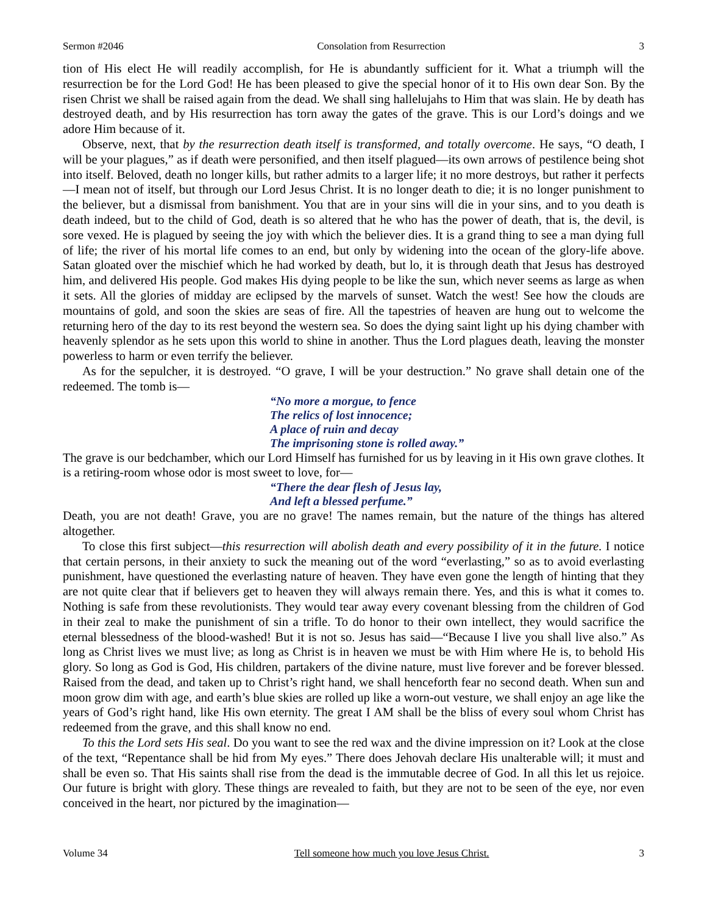Sermon #2046 Consolation from Resurrection 3
tion of His elect He will readily accomplish, for He is abundantly sufficient for it. What a triumph will the resurrection be for the Lord God! He has been pleased to give the special honor of it to His own dear Son. By the risen Christ we shall be raised again from the dead. We shall sing hallelujahs to Him that was slain. He by death has destroyed death, and by His resurrection has torn away the gates of the grave. This is our Lord’s doings and we adore Him because of it.
Observe, next, that by the resurrection death itself is transformed, and totally overcome. He says, “O death, I will be your plagues,” as if death were personified, and then itself plagued—its own arrows of pestilence being shot into itself. Beloved, death no longer kills, but rather admits to a larger life; it no more destroys, but rather it perfects—I mean not of itself, but through our Lord Jesus Christ. It is no longer death to die; it is no longer punishment to the believer, but a dismissal from banishment. You that are in your sins will die in your sins, and to you death is death indeed, but to the child of God, death is so altered that he who has the power of death, that is, the devil, is sore vexed. He is plagued by seeing the joy with which the believer dies. It is a grand thing to see a man dying full of life; the river of his mortal life comes to an end, but only by widening into the ocean of the glory-life above. Satan gloated over the mischief which he had worked by death, but lo, it is through death that Jesus has destroyed him, and delivered His people. God makes His dying people to be like the sun, which never seems as large as when it sets. All the glories of midday are eclipsed by the marvels of sunset. Watch the west! See how the clouds are mountains of gold, and soon the skies are seas of fire. All the tapestries of heaven are hung out to welcome the returning hero of the day to its rest beyond the western sea. So does the dying saint light up his dying chamber with heavenly splendor as he sets upon this world to shine in another. Thus the Lord plagues death, leaving the monster powerless to harm or even terrify the believer.
As for the sepulcher, it is destroyed. “O grave, I will be your destruction.” No grave shall detain one of the redeemed. The tomb is—
“No more a morgue, to fence
The relics of lost innocence;
A place of ruin and decay
The imprisoning stone is rolled away.”
The grave is our bedchamber, which our Lord Himself has furnished for us by leaving in it His own grave clothes. It is a retiring-room whose odor is most sweet to love, for—
“There the dear flesh of Jesus lay,
And left a blessed perfume.”
Death, you are not death! Grave, you are no grave! The names remain, but the nature of the things has altered altogether.
To close this first subject—this resurrection will abolish death and every possibility of it in the future. I notice that certain persons, in their anxiety to suck the meaning out of the word “everlasting,” so as to avoid everlasting punishment, have questioned the everlasting nature of heaven. They have even gone the length of hinting that they are not quite clear that if believers get to heaven they will always remain there. Yes, and this is what it comes to. Nothing is safe from these revolutionists. They would tear away every covenant blessing from the children of God in their zeal to make the punishment of sin a trifle. To do honor to their own intellect, they would sacrifice the eternal blessedness of the blood-washed! But it is not so. Jesus has said—“Because I live you shall live also.” As long as Christ lives we must live; as long as Christ is in heaven we must be with Him where He is, to behold His glory. So long as God is God, His children, partakers of the divine nature, must live forever and be forever blessed. Raised from the dead, and taken up to Christ’s right hand, we shall henceforth fear no second death. When sun and moon grow dim with age, and earth’s blue skies are rolled up like a worn-out vesture, we shall enjoy an age like the years of God’s right hand, like His own eternity. The great I AM shall be the bliss of every soul whom Christ has redeemed from the grave, and this shall know no end.
To this the Lord sets His seal. Do you want to see the red wax and the divine impression on it? Look at the close of the text, “Repentance shall be hid from My eyes.” There does Jehovah declare His unalterable will; it must and shall be even so. That His saints shall rise from the dead is the immutable decree of God. In all this let us rejoice. Our future is bright with glory. These things are revealed to faith, but they are not to be seen of the eye, nor even conceived in the heart, nor pictured by the imagination—
Volume 34 Tell someone how much you love Jesus Christ. 3